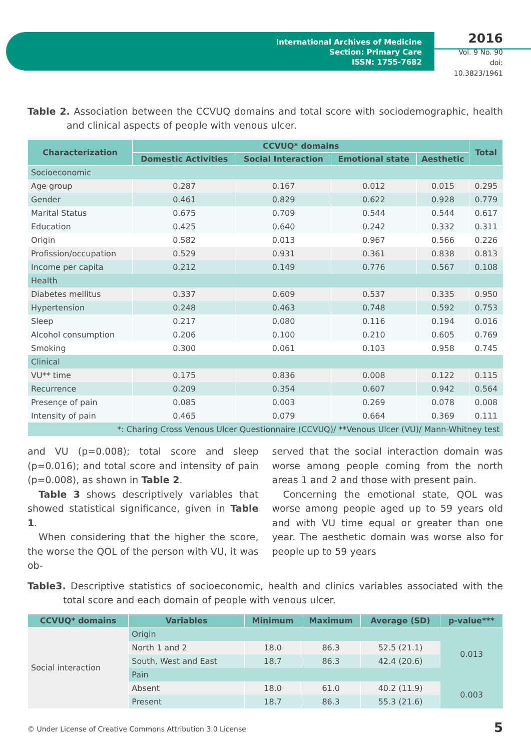International Archives of Medicine
Section: Primary Care
ISSN: 1755-7682
2016
Vol. 9 No. 90
doi: 10.3823/1961
Table 2. Association between the CCVUQ domains and total score with sociodemographic, health and clinical aspects of people with venous ulcer.
| Characterization | CCVUQ* domains | | | | Total |
| --- | --- | --- | --- | --- | --- |
| | Domestic Activities | Social Interaction | Emotional state | Aesthetic | |
| Socioeconomic | | | | | |
| Age group | 0.287 | 0.167 | 0.012 | 0.015 | 0.295 |
| Gender | 0.461 | 0.829 | 0.622 | 0.928 | 0.779 |
| Marital Status | 0.675 | 0.709 | 0.544 | 0.544 | 0.617 |
| Education | 0.425 | 0.640 | 0.242 | 0.332 | 0.311 |
| Origin | 0.582 | 0.013 | 0.967 | 0.566 | 0.226 |
| Profission/occupation | 0.529 | 0.931 | 0.361 | 0.838 | 0.813 |
| Income per capita | 0.212 | 0.149 | 0.776 | 0.567 | 0.108 |
| Health | | | | | |
| Diabetes mellitus | 0.337 | 0.609 | 0.537 | 0.335 | 0.950 |
| Hypertension | 0.248 | 0.463 | 0.748 | 0.592 | 0.753 |
| Sleep | 0.217 | 0.080 | 0.116 | 0.194 | 0.016 |
| Alcohol consumption | 0.206 | 0.100 | 0.210 | 0.605 | 0.769 |
| Smoking | 0.300 | 0.061 | 0.103 | 0.958 | 0.745 |
| Clinical | | | | | |
| VU** time | 0.175 | 0.836 | 0.008 | 0.122 | 0.115 |
| Recurrence | 0.209 | 0.354 | 0.607 | 0.942 | 0.564 |
| Presençe of pain | 0.085 | 0.003 | 0.269 | 0.078 | 0.008 |
| Intensity of pain | 0.465 | 0.079 | 0.664 | 0.369 | 0.111 |
| *: Charing Cross Venous Ulcer Questionnaire (CCVUQ)/ **Venous Ulcer (VU)/ Mann-Whitney test | | | | | |
and VU (p=0.008); total score and sleep (p=0.016); and total score and intensity of pain (p=0.008), as shown in Table 2.
Table 3 shows descriptively variables that showed statistical significance, given in Table 1.
When considering that the higher the score, the worse the QOL of the person with VU, it was ob-
served that the social interaction domain was worse among people coming from the north areas 1 and 2 and those with present pain.
Concerning the emotional state, QOL was worse among people aged up to 59 years old and with VU time equal or greater than one year. The aesthetic domain was worse also for people up to 59 years
Table3. Descriptive statistics of socioeconomic, health and clinics variables associated with the total score and each domain of people with venous ulcer.
| CCVUQ* domains | Variables | Minimum | Maximum | Average (SD) | p-value*** |
| --- | --- | --- | --- | --- | --- |
| Social interaction | Origin | | | | |
| | North 1 and 2 | 18.0 | 86.3 | 52.5 (21.1) | 0.013 |
| | South, West and East | 18.7 | 86.3 | 42.4 (20.6) | |
| | Pain | | | | |
| | Absent | 18.0 | 61.0 | 40.2 (11.9) | 0.003 |
| | Present | 18.7 | 86.3 | 55.3 (21.6) | |
© Under License of Creative Commons Attribution 3.0 License
5